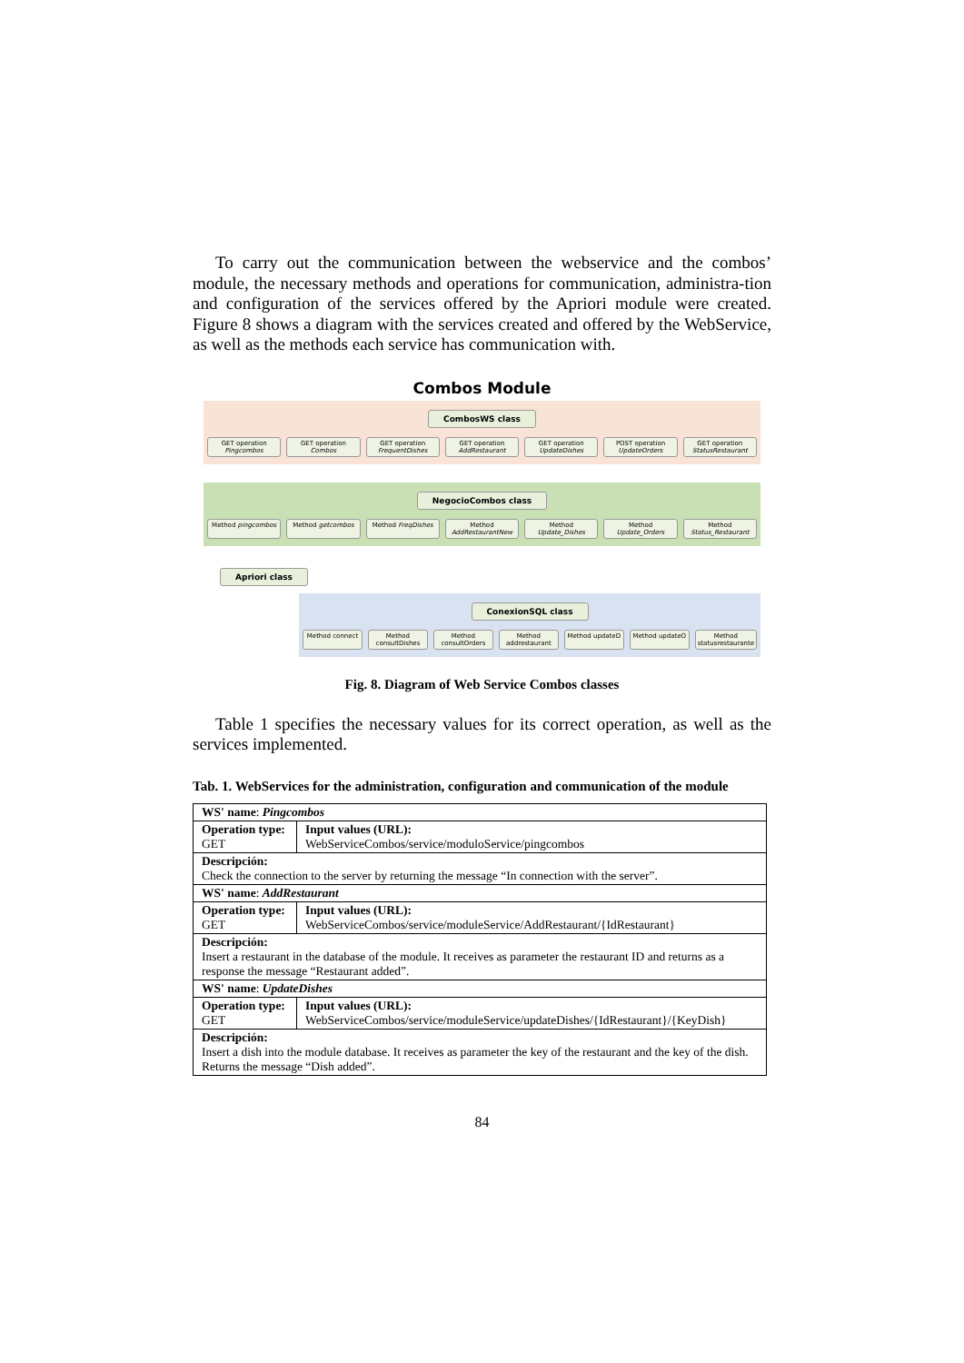To carry out the communication between the webservice and the combos’ module, the necessary methods and operations for communication, administra-tion and configuration of the services offered by the Apriori module were created. Figure 8 shows a diagram with the services created and offered by the WebService, as well as the methods each service has communication with.
Combos Module
CombosWS class
GET operation Pingcombos GET operation Combos GET operation FrequentDishes GET operation AddRestaurant GET operation UpdateDishes POST operation UpdateOrders GET operation StatusRestaurant
NegocioCombos class
Method pingcombos Method getcombos Method FreqDishes Method AddRestaurantNew Method Update_Dishes Method Update_Orders Method Status_Restaurant
Apriori class
ConexionSQL class
Method connect Method consultDishes Method consultOrders Method addrestaurant Method updateD Method updateO Method statusrestaurante
Fig. 8. Diagram of Web Service Combos classes
Table 1 specifies the necessary values for its correct operation, as well as the services implemented.
Tab. 1. WebServices for the administration, configuration and communication of the module
| WS' name : Pingcombos | |
| Operation type: GET | Input values (URL): WebServiceCombos/service/moduloService/pingcombos |
| Descripción: Check the connection to the server by returning the message “In connection with the server”. | |
| WS' name : AddRestaurant | |
| Operation type: GET | Input values (URL): WebServiceCombos/service/moduleService/AddRestaurant/{IdRestaurant} |
| Descripción: Insert a restaurant in the database of the module. It receives as parameter the restaurant ID and returns as a response the message “Restaurant added”. | |
| WS' name : UpdateDishes | |
| Operation type: GET | Input values (URL): WebServiceCombos/service/moduleService/updateDishes/{IdRestaurant}/{KeyDish} |
| Descripción: Insert a dish into the module database. It receives as parameter the key of the restaurant and the key of the dish. Returns the message “Dish added”. | |
84